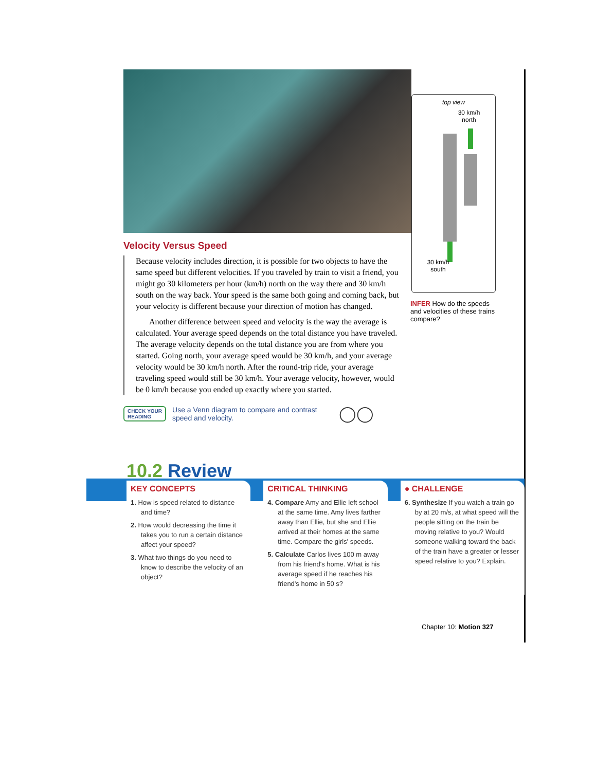Velocity Versus Speed
Because velocity includes direction, it is possible for two objects to have the same speed but different velocities. If you traveled by train to visit a friend, you might go 30 kilometers per hour (km/h) north on the way there and 30 km/h south on the way back. Your speed is the same both going and coming back, but your velocity is different because your direction of motion has changed.
Another difference between speed and velocity is the way the average is calculated. Your average speed depends on the total distance you have traveled. The average velocity depends on the total distance you are from where you started. Going north, your average speed would be 30 km/h, and your average velocity would be 30 km/h north. After the round-trip ride, your average traveling speed would still be 30 km/h. Your average velocity, however, would be 0 km/h because you ended up exactly where you started.
CHECK YOUR
READING Use a Venn diagram to compare and contrast
speed and velocity. ◯◯
top view
30 km/h
north
30 km/h
south
INFER How do the speeds and velocities of these trains compare?
10.2 Review
KEY CONCEPTS
1. How is speed related to distance and time?
2. How would decreasing the time it takes you to run a certain distance affect your speed?
3. What two things do you need to know to describe the velocity of an object?
CRITICAL THINKING
4. Compare Amy and Ellie left school at the same time. Amy lives farther away than Ellie, but she and Ellie arrived at their homes at the same time. Compare the girls' speeds.
5. Calculate Carlos lives 100 m away from his friend's home. What is his average speed if he reaches his friend's home in 50 s?
● CHALLENGE
6. Synthesize If you watch a train go by at 20 m/s, at what speed will the people sitting on the train be moving relative to you? Would someone walking toward the back of the train have a greater or lesser speed relative to you? Explain.
Chapter 10: Motion 327